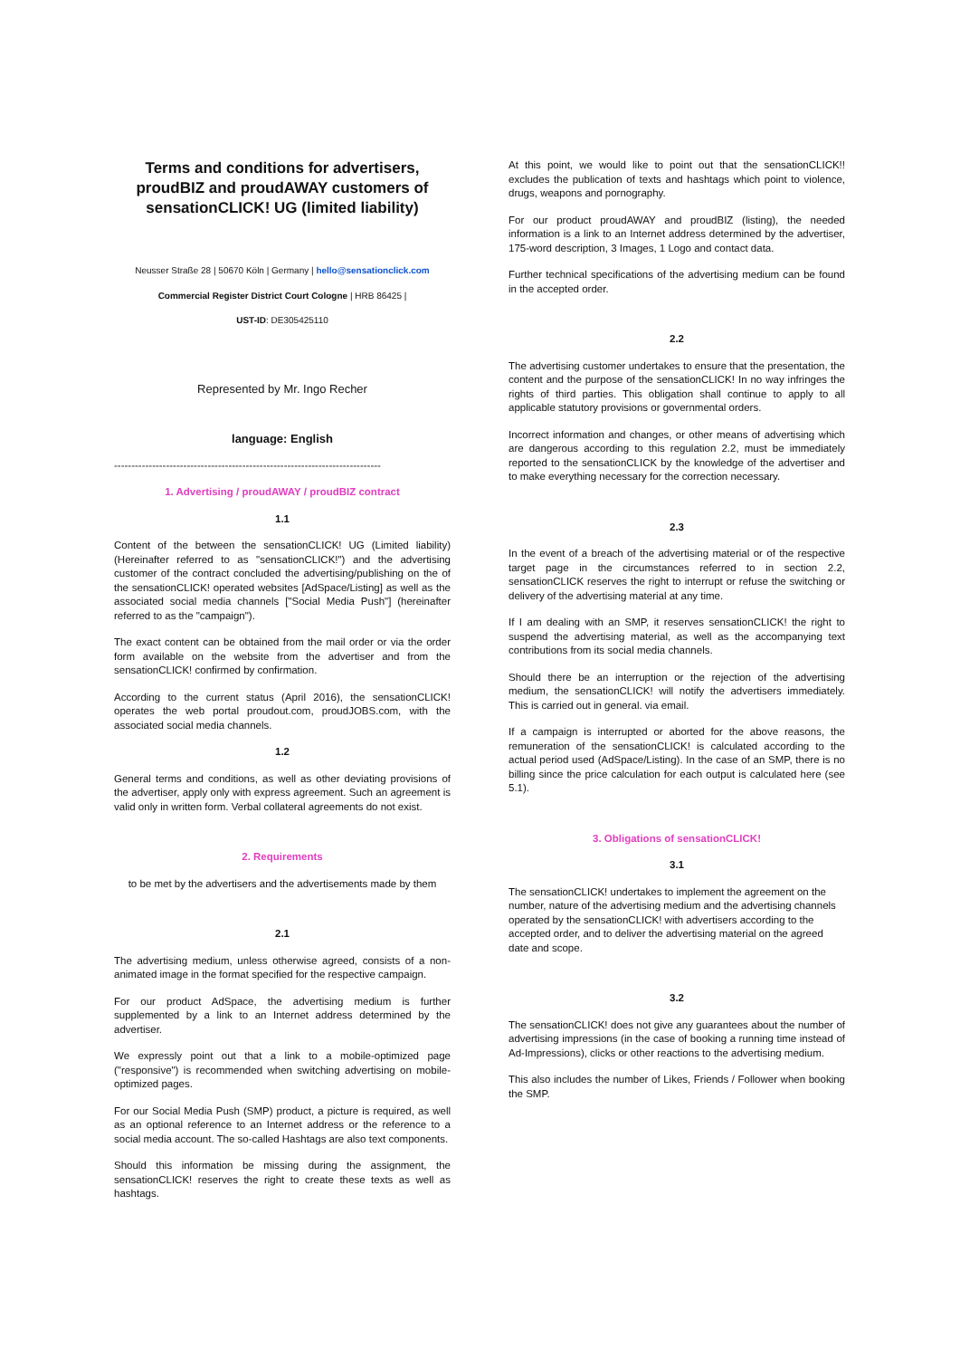Terms and conditions for advertisers, proudBIZ and proudAWAY customers of sensationCLICK! UG (limited liability)
Neusser Straße 28 | 50670 Köln | Germany | hello@sensationclick.com
Commercial Register District Court Cologne | HRB 86425 |
UST-ID: DE305425110
Represented by Mr. Ingo Recher
language: English
-----------------------------------------------------------------------------
1. Advertising / proudAWAY / proudBIZ contract
1.1
Content of the between the sensationCLICK! UG (Limited liability) (Hereinafter referred to as "sensationCLICK!") and the advertising customer of the contract concluded the advertising/publishing on the of the sensationCLICK! operated websites [AdSpace/Listing] as well as the associated social media channels ["Social Media Push"] (hereinafter referred to as the "campaign").
The exact content can be obtained from the mail order or via the order form available on the website from the advertiser and from the sensationCLICK! confirmed by confirmation.
According to the current status (April 2016), the sensationCLICK! operates the web portal proudout.com, proudJOBS.com, with the associated social media channels.
1.2
General terms and conditions, as well as other deviating provisions of the advertiser, apply only with express agreement. Such an agreement is valid only in written form. Verbal collateral agreements do not exist.
2. Requirements
to be met by the advertisers and the advertisements made by them
2.1
The advertising medium, unless otherwise agreed, consists of a non-animated image in the format specified for the respective campaign.
For our product AdSpace, the advertising medium is further supplemented by a link to an Internet address determined by the advertiser.
We expressly point out that a link to a mobile-optimized page ("responsive") is recommended when switching advertising on mobile-optimized pages.
For our Social Media Push (SMP) product, a picture is required, as well as an optional reference to an Internet address or the reference to a social media account. The so-called Hashtags are also text components.
Should this information be missing during the assignment, the sensationCLICK! reserves the right to create these texts as well as hashtags.
At this point, we would like to point out that the sensationCLICK!! excludes the publication of texts and hashtags which point to violence, drugs, weapons and pornography.
For our product proudAWAY and proudBIZ (listing), the needed information is a link to an Internet address determined by the advertiser, 175-word description, 3 Images, 1 Logo and contact data.
Further technical specifications of the advertising medium can be found in the accepted order.
2.2
The advertising customer undertakes to ensure that the presentation, the content and the purpose of the sensationCLICK! In no way infringes the rights of third parties. This obligation shall continue to apply to all applicable statutory provisions or governmental orders.
Incorrect information and changes, or other means of advertising which are dangerous according to this regulation 2.2, must be immediately reported to the sensationCLICK by the knowledge of the advertiser and to make everything necessary for the correction necessary.
2.3
In the event of a breach of the advertising material or of the respective target page in the circumstances referred to in section 2.2, sensationCLICK reserves the right to interrupt or refuse the switching or delivery of the advertising material at any time.
If I am dealing with an SMP, it reserves sensationCLICK! the right to suspend the advertising material, as well as the accompanying text contributions from its social media channels.
Should there be an interruption or the rejection of the advertising medium, the sensationCLICK! will notify the advertisers immediately. This is carried out in general. via email.
If a campaign is interrupted or aborted for the above reasons, the remuneration of the sensationCLICK! is calculated according to the actual period used (AdSpace/Listing). In the case of an SMP, there is no billing since the price calculation for each output is calculated here (see 5.1).
3. Obligations of sensationCLICK!
3.1
The sensationCLICK! undertakes to implement the agreement on the number, nature of the advertising medium and the advertising channels operated by the sensationCLICK! with advertisers according to the accepted order, and to deliver the advertising material on the agreed date and scope.
3.2
The sensationCLICK! does not give any guarantees about the number of advertising impressions (in the case of booking a running time instead of Ad-Impressions), clicks or other reactions to the advertising medium.
This also includes the number of Likes, Friends / Follower when booking the SMP.